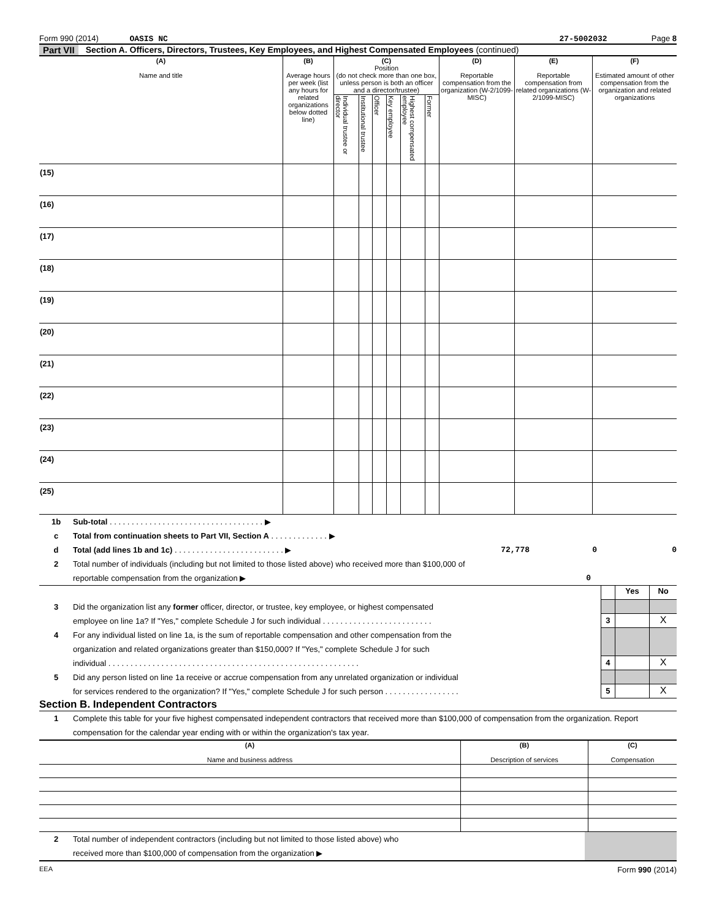Form 990 (2014) OASIS NC 27-5002032 Page 8
Part VII Section A. Officers, Directors, Trustees, Key Employees, and Highest Compensated Employees (continued)
| (A) Name and title | (B) Average hours per week (list any hours for related organizations below dotted line) | (C) Position (do not check more than one box, unless person is both an officer and a director/trustee) | | | | | | (D) Reportable compensation from the organization (W-2/1099-MISC) | (E) Reportable compensation from related organizations (W-2/1099-MISC) | (F) Estimated amount of other compensation from the organization and related organizations |
| --- | --- | --- | --- | --- | --- | --- | --- | --- | --- | --- |
| | | Individual trustee or director | Institutional trustee | Officer | Key employee | Highest compensated employee | Former | | | |
| (15) | | | | | | | | | | |
| (16) | | | | | | | | | | |
| (17) | | | | | | | | | | |
| (18) | | | | | | | | | | |
| (19) | | | | | | | | | | |
| (20) | | | | | | | | | | |
| (21) | | | | | | | | | | |
| (22) | | | | | | | | | | |
| (23) | | | | | | | | | | |
| (24) | | | | | | | | | | |
| (25) | | | | | | | | | | |
1b Sub-total . . . . . . . . . . . . . . . . . . . . . . . . . . . . . . . . . . . ▶
c Total from continuation sheets to Part VII, Section A . . . . . . . . . . . . . ▶
d Total (add lines 1b and 1c) . . . . . . . . . . . . . . . . . . . . . . . . . ▶ 72,778 0 0
2 Total number of individuals (including but not limited to those listed above) who received more than $100,000 of
reportable compensation from the organization ▶ 0
3 Did the organization list any former officer, director, or trustee, key employee, or highest compensated
employee on line 1a? If "Yes," complete Schedule J for such individual . . . . . . . . . . . . . . . . . . . . . . . . .
4 For any individual listed on line 1a, is the sum of reportable compensation and other compensation from the
organization and related organizations greater than $150,000? If "Yes," complete Schedule J for such
individual . . . . . . . . . . . . . . . . . . . . . . . . . . . . . . . . . . . . . . . . . . . . . . . . . . . . . . . . .
5 Did any person listed on line 1a receive or accrue compensation from any unrelated organization or individual
for services rendered to the organization? If "Yes," complete Schedule J for such person . . . . . . . . . . . . . . . . .
| | Yes | No |
| 3 | | X |
| 4 | | X |
| 5 | | X |
Section B. Independent Contractors
1 Complete this table for your five highest compensated independent contractors that received more than $100,000 of compensation from the organization. Report compensation for the calendar year ending with or within the organization's tax year.
| (A) Name and business address | (B) Description of services | (C) Compensation |
| --- | --- | --- |
2 Total number of independent contractors (including but not limited to those listed above) who
received more than $100,000 of compensation from the organization ▶
EEA Form 990 (2014)